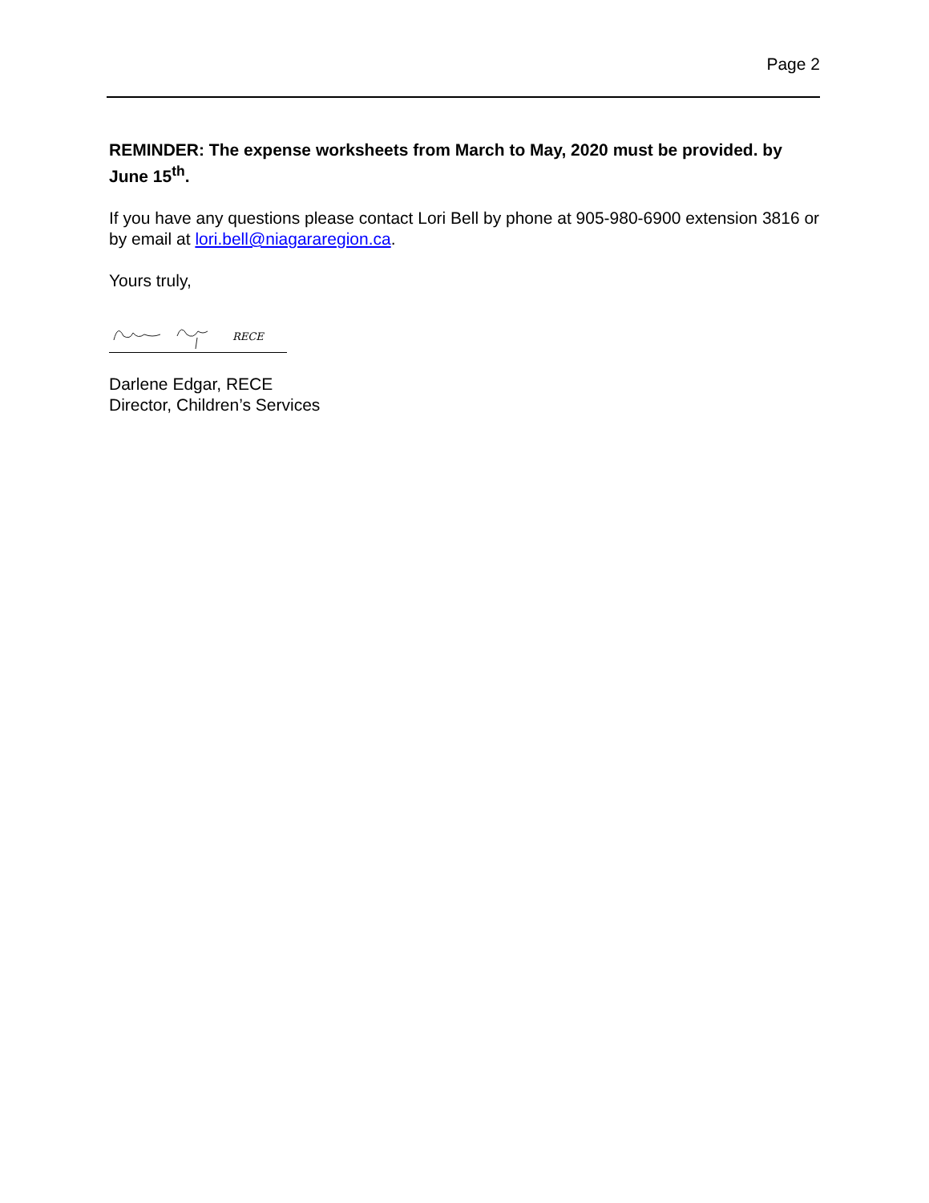Page 2
REMINDER: The expense worksheets from March to May, 2020 must be provided. by June 15<sup>th</sup>.
If you have any questions please contact Lori Bell by phone at 905-980-6900 extension 3816 or by email at lori.bell@niagararegion.ca.
Yours truly,
RECE
Darlene Edgar, RECE
Director, Children’s Services